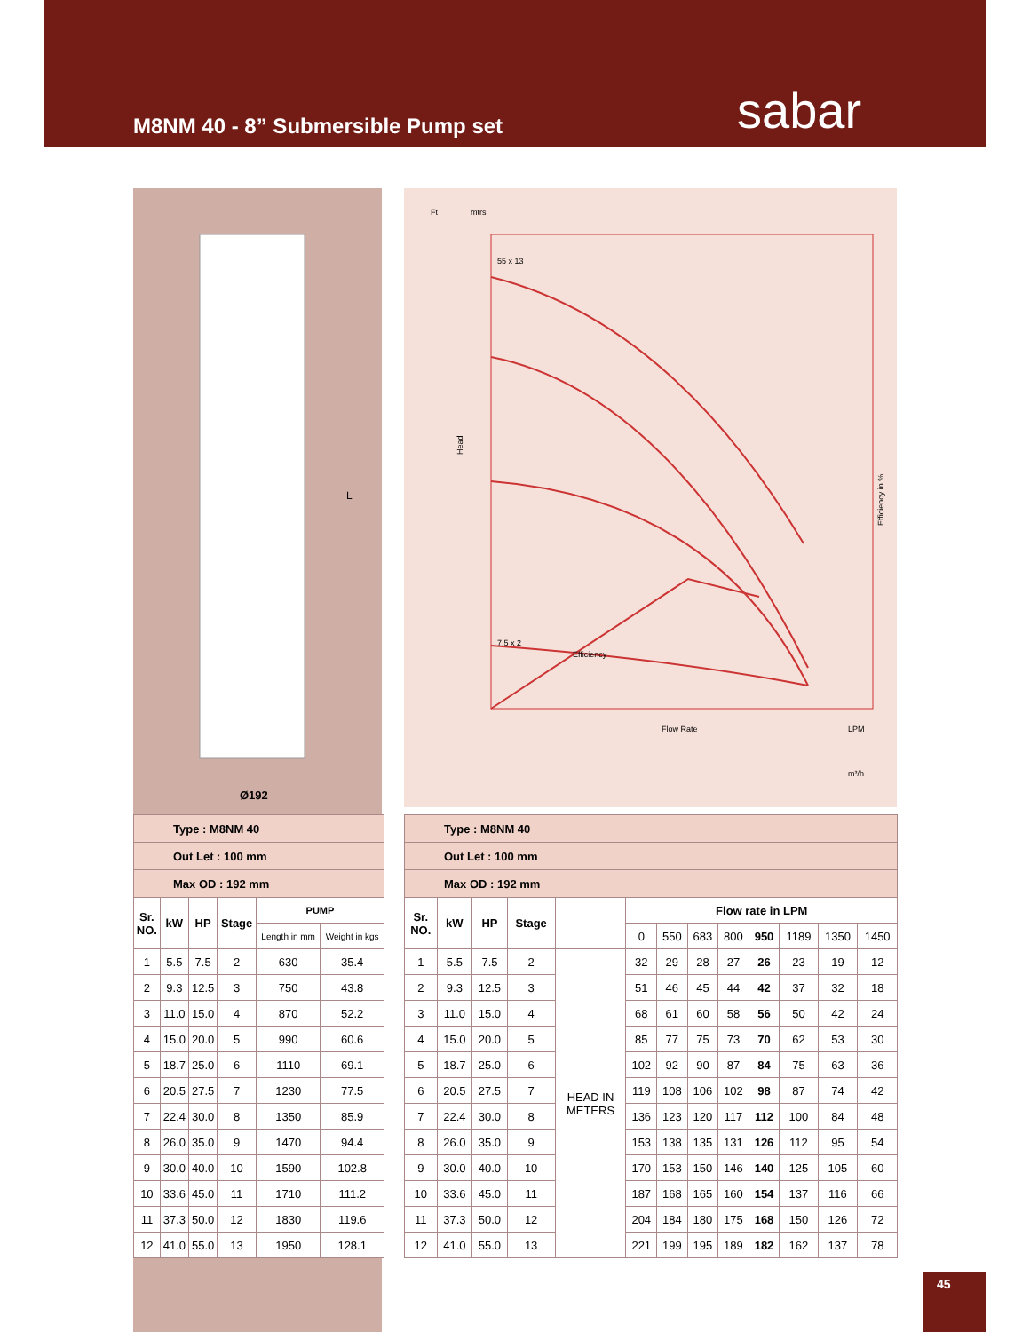M8NM 40 - 8” Submersible Pump set
sabar
L
Ø192
Ft
mtrs
55 x 13
7.5 x 2
Efficiency
Flow Rate
LPM
m³/h
Efficiency in %
Head
| Type : M8NM 40 | | | | | |
| Out Let : 100 mm | | | | | |
| Max OD : 192 mm | | | | | |
| Sr. NO. | kW | HP | Stage | PUMP | |
| | | | | Length in mm | Weight in kgs |
| 1 | 5.5 | 7.5 | 2 | 630 | 35.4 |
| 2 | 9.3 | 12.5 | 3 | 750 | 43.8 |
| 3 | 11.0 | 15.0 | 4 | 870 | 52.2 |
| 4 | 15.0 | 20.0 | 5 | 990 | 60.6 |
| 5 | 18.7 | 25.0 | 6 | 1110 | 69.1 |
| 6 | 20.5 | 27.5 | 7 | 1230 | 77.5 |
| 7 | 22.4 | 30.0 | 8 | 1350 | 85.9 |
| 8 | 26.0 | 35.0 | 9 | 1470 | 94.4 |
| 9 | 30.0 | 40.0 | 10 | 1590 | 102.8 |
| 10 | 33.6 | 45.0 | 11 | 1710 | 111.2 |
| 11 | 37.3 | 50.0 | 12 | 1830 | 119.6 |
| 12 | 41.0 | 55.0 | 13 | 1950 | 128.1 |
| Type : M8NM 40 | | | | | | | | | | | | |
| Out Let : 100 mm | | | | | | | | | | | | |
| Max OD : 192 mm | | | | | | | | | | | | |
| Sr. NO. | kW | HP | Stage | | Flow rate in LPM | | | | | | | |
| | | | | | 0 | 550 | 683 | 800 | 950 | 1189 | 1350 | 1450 |
| 1 | 5.5 | 7.5 | 2 | HEAD IN METERS | 32 | 29 | 28 | 27 | 26 | 23 | 19 | 12 |
| 2 | 9.3 | 12.5 | 3 | | 51 | 46 | 45 | 44 | 42 | 37 | 32 | 18 |
| 3 | 11.0 | 15.0 | 4 | | 68 | 61 | 60 | 58 | 56 | 50 | 42 | 24 |
| 4 | 15.0 | 20.0 | 5 | | 85 | 77 | 75 | 73 | 70 | 62 | 53 | 30 |
| 5 | 18.7 | 25.0 | 6 | | 102 | 92 | 90 | 87 | 84 | 75 | 63 | 36 |
| 6 | 20.5 | 27.5 | 7 | | 119 | 108 | 106 | 102 | 98 | 87 | 74 | 42 |
| 7 | 22.4 | 30.0 | 8 | | 136 | 123 | 120 | 117 | 112 | 100 | 84 | 48 |
| 8 | 26.0 | 35.0 | 9 | | 153 | 138 | 135 | 131 | 126 | 112 | 95 | 54 |
| 9 | 30.0 | 40.0 | 10 | | 170 | 153 | 150 | 146 | 140 | 125 | 105 | 60 |
| 10 | 33.6 | 45.0 | 11 | | 187 | 168 | 165 | 160 | 154 | 137 | 116 | 66 |
| 11 | 37.3 | 50.0 | 12 | | 204 | 184 | 180 | 175 | 168 | 150 | 126 | 72 |
| 12 | 41.0 | 55.0 | 13 | | 221 | 199 | 195 | 189 | 182 | 162 | 137 | 78 |
45